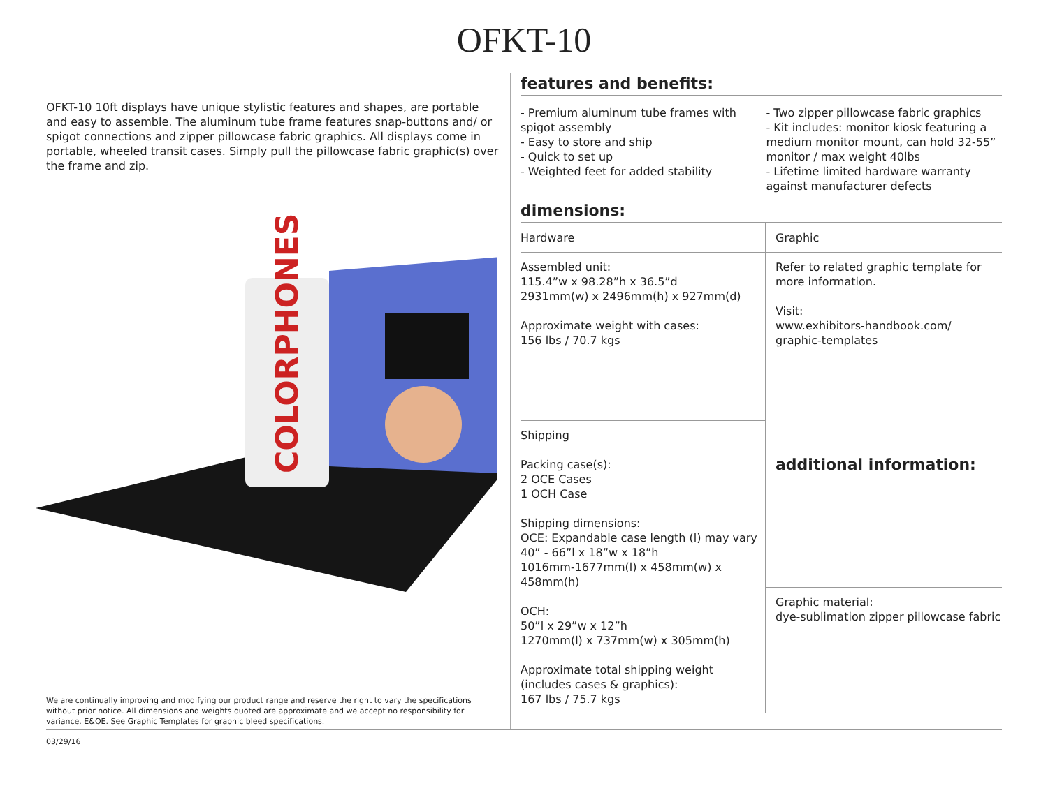OFKT-10
OFKT-10 10ft displays have unique stylistic features and shapes, are portable and easy to assemble. The aluminum tube frame features snap-buttons and/ or spigot connections and zipper pillowcase fabric graphics. All displays come in portable, wheeled transit cases. Simply pull the pillowcase fabric graphic(s) over the frame and zip.
COLORPHONES
We are continually improving and modifying our product range and reserve the right to vary the specifications without prior notice. All dimensions and weights quoted are approximate and we accept no responsibility for variance. E&OE. See Graphic Templates for graphic bleed specifications.
features and benefits:
- Premium aluminum tube frames with spigot assembly
- Easy to store and ship
- Quick to set up
- Weighted feet for added stability
- Two zipper pillowcase fabric graphics
- Kit includes: monitor kiosk featuring a medium monitor mount, can hold 32-55” monitor / max weight 40lbs
- Lifetime limited hardware warranty against manufacturer defects
dimensions:
| Hardware | Graphic |
| --- | --- |
| Assembled unit: 115.4”w x 98.28”h x 36.5”d 2931mm(w) x 2496mm(h) x 927mm(d) Approximate weight with cases: 156 lbs / 70.7 kgs | Refer to related graphic template for more information. Visit: www.exhibitors-handbook.com/ graphic-templates |
| Shipping | |
| Packing case(s): 2 OCE Cases 1 OCH Case Shipping dimensions: OCE: Expandable case length (l) may vary 40” - 66”l x 18”w x 18”h 1016mm-1677mm(l) x 458mm(w) x 458mm(h) OCH: 50”l x 29”w x 12”h 1270mm(l) x 737mm(w) x 305mm(h) Approximate total shipping weight (includes cases & graphics): 167 lbs / 75.7 kgs | |
| | additional information: |
| | Graphic material: dye-sublimation zipper pillowcase fabric |
03/29/16